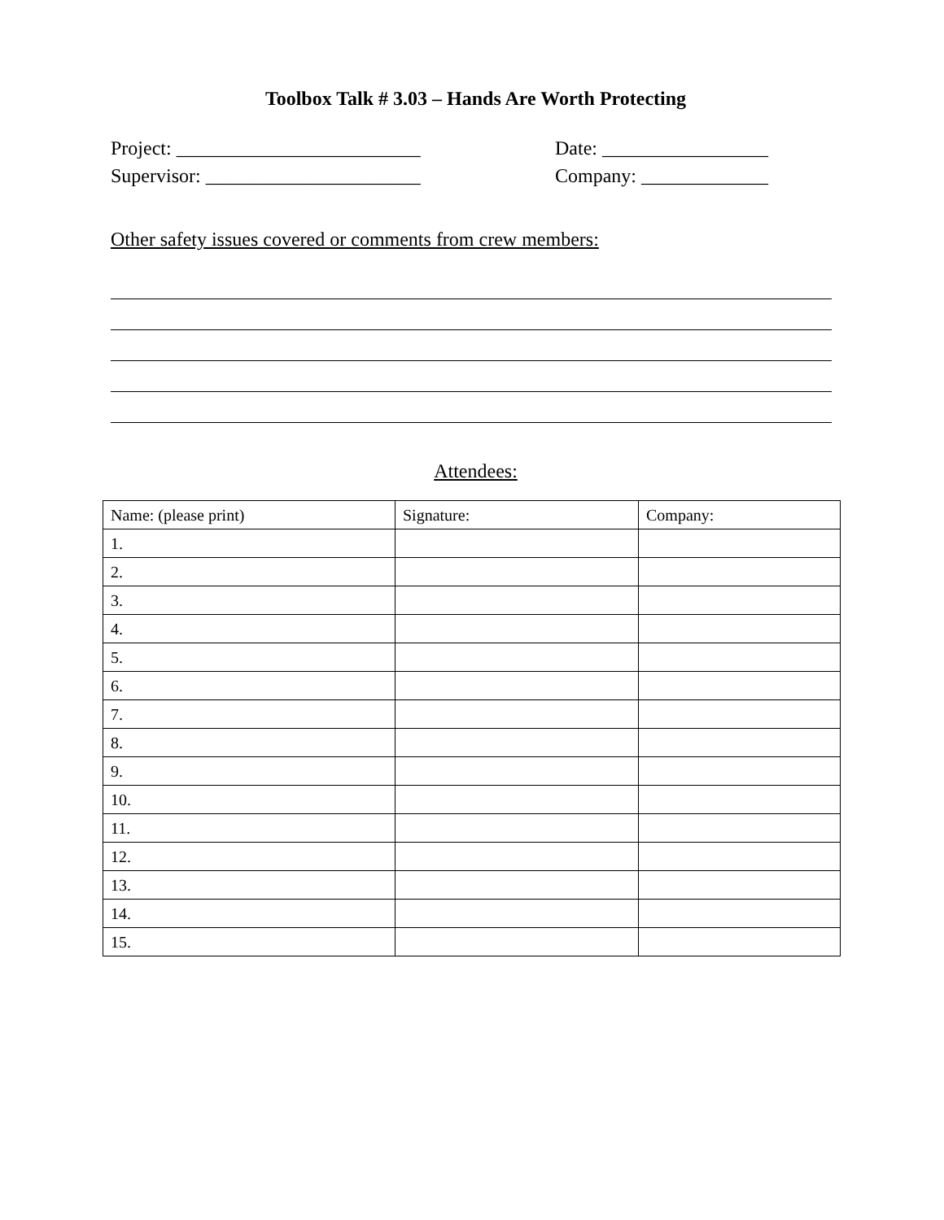Toolbox Talk # 3.03 – Hands Are Worth Protecting
Project: _________________________ Date: _________________
Supervisor: ______________________ Company: _____________
Other safety issues covered or comments from crew members:
Attendees:
| Name: (please print) | Signature: | Company: |
| --- | --- | --- |
| 1. | | |
| 2. | | |
| 3. | | |
| 4. | | |
| 5. | | |
| 6. | | |
| 7. | | |
| 8. | | |
| 9. | | |
| 10. | | |
| 11. | | |
| 12. | | |
| 13. | | |
| 14. | | |
| 15. | | |